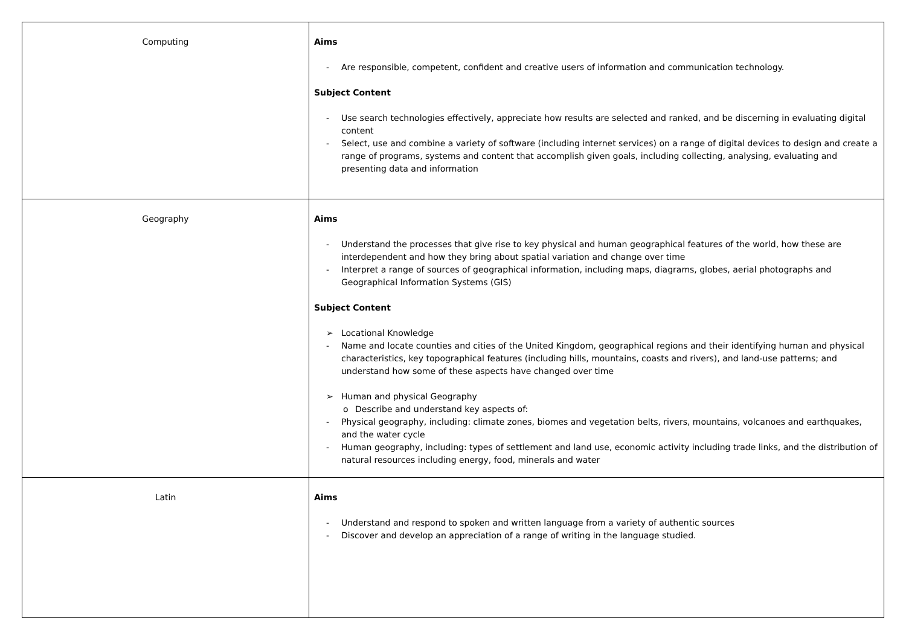| Computing | Aims - Are responsible, competent, confident and creative users of information and communication technology. Subject Content - Use search technologies effectively, appreciate how results are selected and ranked, and be discerning in evaluating digital content - Select, use and combine a variety of software (including internet services) on a range of digital devices to design and create a range of programs, systems and content that accomplish given goals, including collecting, analysing, evaluating and presenting data and information |
| Geography | Aims - Understand the processes that give rise to key physical and human geographical features of the world, how these are interdependent and how they bring about spatial variation and change over time - Interpret a range of sources of geographical information, including maps, diagrams, globes, aerial photographs and Geographical Information Systems (GIS) Subject Content ➢ Locational Knowledge - Name and locate counties and cities of the United Kingdom, geographical regions and their identifying human and physical characteristics, key topographical features (including hills, mountains, coasts and rivers), and land-use patterns; and understand how some of these aspects have changed over time ➢ Human and physical Geography o Describe and understand key aspects of: - Physical geography, including: climate zones, biomes and vegetation belts, rivers, mountains, volcanoes and earthquakes, and the water cycle - Human geography, including: types of settlement and land use, economic activity including trade links, and the distribution of natural resources including energy, food, minerals and water |
| Latin | Aims - Understand and respond to spoken and written language from a variety of authentic sources - Discover and develop an appreciation of a range of writing in the language studied. |